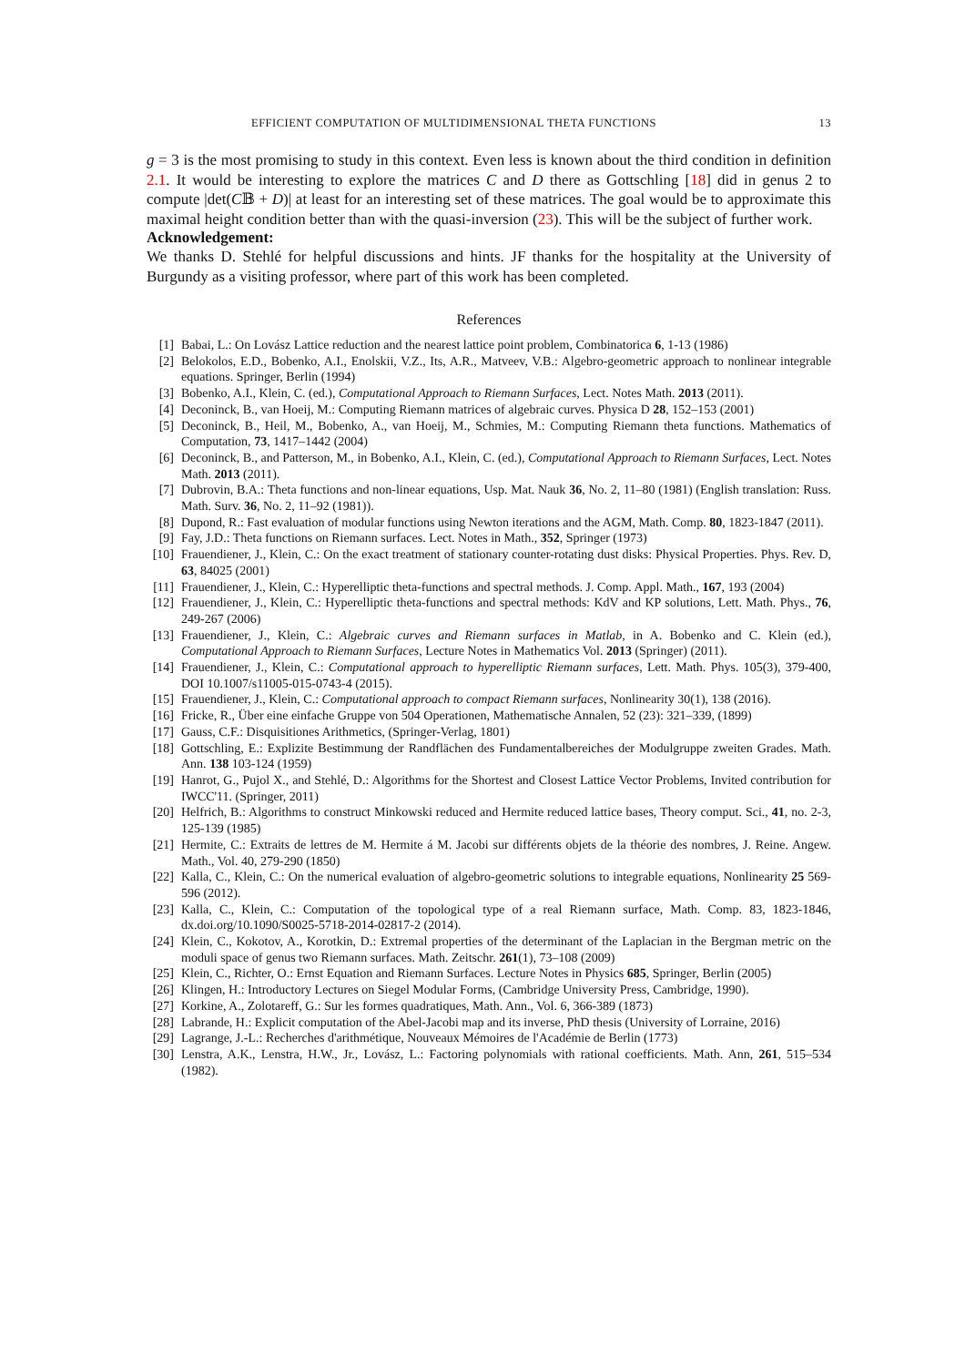EFFICIENT COMPUTATION OF MULTIDIMENSIONAL THETA FUNCTIONS 13
g = 3 is the most promising to study in this context. Even less is known about the third condition in definition 2.1. It would be interesting to explore the matrices C and D there as Gottschling [18] did in genus 2 to compute |det(C𝔹 + D)| at least for an interesting set of these matrices. The goal would be to approximate this maximal height condition better than with the quasi-inversion (23). This will be the subject of further work.
Acknowledgement:
We thanks D. Stehlé for helpful discussions and hints. JF thanks for the hospitality at the University of Burgundy as a visiting professor, where part of this work has been completed.
References
[1] Babai, L.: On Lovász Lattice reduction and the nearest lattice point problem, Combinatorica 6, 1-13 (1986)
[2] Belokolos, E.D., Bobenko, A.I., Enolskii, V.Z., Its, A.R., Matveev, V.B.: Algebro-geometric approach to nonlinear integrable equations. Springer, Berlin (1994)
[3] Bobenko, A.I., Klein, C. (ed.), Computational Approach to Riemann Surfaces, Lect. Notes Math. 2013 (2011).
[4] Deconinck, B., van Hoeij, M.: Computing Riemann matrices of algebraic curves. Physica D 28, 152–153 (2001)
[5] Deconinck, B., Heil, M., Bobenko, A., van Hoeij, M., Schmies, M.: Computing Riemann theta functions. Mathematics of Computation, 73, 1417–1442 (2004)
[6] Deconinck, B., and Patterson, M., in Bobenko, A.I., Klein, C. (ed.), Computational Approach to Riemann Surfaces, Lect. Notes Math. 2013 (2011).
[7] Dubrovin, B.A.: Theta functions and non-linear equations, Usp. Mat. Nauk 36, No. 2, 11–80 (1981) (English translation: Russ. Math. Surv. 36, No. 2, 11–92 (1981)).
[8] Dupond, R.: Fast evaluation of modular functions using Newton iterations and the AGM, Math. Comp. 80, 1823-1847 (2011).
[9] Fay, J.D.: Theta functions on Riemann surfaces. Lect. Notes in Math., 352, Springer (1973)
[10] Frauendiener, J., Klein, C.: On the exact treatment of stationary counter-rotating dust disks: Physical Properties. Phys. Rev. D, 63, 84025 (2001)
[11] Frauendiener, J., Klein, C.: Hyperelliptic theta-functions and spectral methods. J. Comp. Appl. Math., 167, 193 (2004)
[12] Frauendiener, J., Klein, C.: Hyperelliptic theta-functions and spectral methods: KdV and KP solutions, Lett. Math. Phys., 76, 249-267 (2006)
[13] Frauendiener, J., Klein, C.: Algebraic curves and Riemann surfaces in Matlab, in A. Bobenko and C. Klein (ed.), Computational Approach to Riemann Surfaces, Lecture Notes in Mathematics Vol. 2013 (Springer) (2011).
[14] Frauendiener, J., Klein, C.: Computational approach to hyperelliptic Riemann surfaces, Lett. Math. Phys. 105(3), 379-400, DOI 10.1007/s11005-015-0743-4 (2015).
[15] Frauendiener, J., Klein, C.: Computational approach to compact Riemann surfaces, Nonlinearity 30(1), 138 (2016).
[16] Fricke, R., Über eine einfache Gruppe von 504 Operationen, Mathematische Annalen, 52 (23): 321–339, (1899)
[17] Gauss, C.F.: Disquisitiones Arithmetics, (Springer-Verlag, 1801)
[18] Gottschling, E.: Explizite Bestimmung der Randflächen des Fundamentalbereiches der Modulgruppe zweiten Grades. Math. Ann. 138 103-124 (1959)
[19] Hanrot, G., Pujol X., and Stehlé, D.: Algorithms for the Shortest and Closest Lattice Vector Problems, Invited contribution for IWCC'11. (Springer, 2011)
[20] Helfrich, B.: Algorithms to construct Minkowski reduced and Hermite reduced lattice bases, Theory comput. Sci., 41, no. 2-3, 125-139 (1985)
[21] Hermite, C.: Extraits de lettres de M. Hermite á M. Jacobi sur différents objets de la théorie des nombres, J. Reine. Angew. Math., Vol. 40, 279-290 (1850)
[22] Kalla, C., Klein, C.: On the numerical evaluation of algebro-geometric solutions to integrable equations, Nonlinearity 25 569-596 (2012).
[23] Kalla, C., Klein, C.: Computation of the topological type of a real Riemann surface, Math. Comp. 83, 1823-1846, dx.doi.org/10.1090/S0025-5718-2014-02817-2 (2014).
[24] Klein, C., Kokotov, A., Korotkin, D.: Extremal properties of the determinant of the Laplacian in the Bergman metric on the moduli space of genus two Riemann surfaces. Math. Zeitschr. 261(1), 73–108 (2009)
[25] Klein, C., Richter, O.: Ernst Equation and Riemann Surfaces. Lecture Notes in Physics 685, Springer, Berlin (2005)
[26] Klingen, H.: Introductory Lectures on Siegel Modular Forms, (Cambridge University Press, Cambridge, 1990).
[27] Korkine, A., Zolotareff, G.: Sur les formes quadratiques, Math. Ann., Vol. 6, 366-389 (1873)
[28] Labrande, H.: Explicit computation of the Abel-Jacobi map and its inverse, PhD thesis (University of Lorraine, 2016)
[29] Lagrange, J.-L.: Recherches d'arithmétique, Nouveaux Mémoires de l'Académie de Berlin (1773)
[30] Lenstra, A.K., Lenstra, H.W., Jr., Lovász, L.: Factoring polynomials with rational coefficients. Math. Ann, 261, 515–534 (1982).